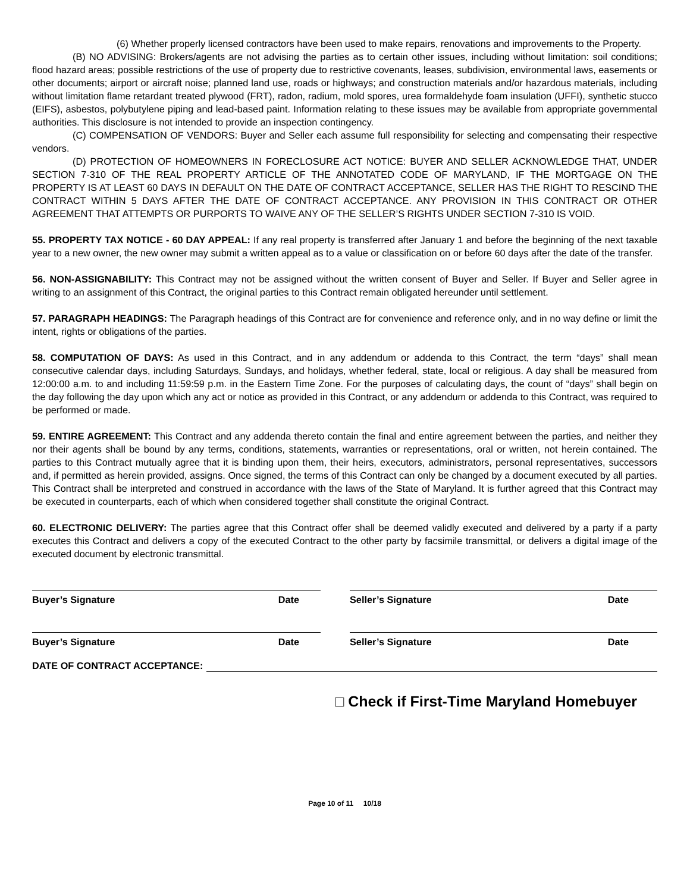(6) Whether properly licensed contractors have been used to make repairs, renovations and improvements to the Property.
(B) NO ADVISING: Brokers/agents are not advising the parties as to certain other issues, including without limitation: soil conditions; flood hazard areas; possible restrictions of the use of property due to restrictive covenants, leases, subdivision, environmental laws, easements or other documents; airport or aircraft noise; planned land use, roads or highways; and construction materials and/or hazardous materials, including without limitation flame retardant treated plywood (FRT), radon, radium, mold spores, urea formaldehyde foam insulation (UFFI), synthetic stucco (EIFS), asbestos, polybutylene piping and lead-based paint. Information relating to these issues may be available from appropriate governmental authorities. This disclosure is not intended to provide an inspection contingency.
(C) COMPENSATION OF VENDORS: Buyer and Seller each assume full responsibility for selecting and compensating their respective vendors.
(D) PROTECTION OF HOMEOWNERS IN FORECLOSURE ACT NOTICE: BUYER AND SELLER ACKNOWLEDGE THAT, UNDER SECTION 7-310 OF THE REAL PROPERTY ARTICLE OF THE ANNOTATED CODE OF MARYLAND, IF THE MORTGAGE ON THE PROPERTY IS AT LEAST 60 DAYS IN DEFAULT ON THE DATE OF CONTRACT ACCEPTANCE, SELLER HAS THE RIGHT TO RESCIND THE CONTRACT WITHIN 5 DAYS AFTER THE DATE OF CONTRACT ACCEPTANCE. ANY PROVISION IN THIS CONTRACT OR OTHER AGREEMENT THAT ATTEMPTS OR PURPORTS TO WAIVE ANY OF THE SELLER’S RIGHTS UNDER SECTION 7-310 IS VOID.
55. PROPERTY TAX NOTICE - 60 DAY APPEAL: If any real property is transferred after January 1 and before the beginning of the next taxable year to a new owner, the new owner may submit a written appeal as to a value or classification on or before 60 days after the date of the transfer.
56. NON-ASSIGNABILITY: This Contract may not be assigned without the written consent of Buyer and Seller. If Buyer and Seller agree in writing to an assignment of this Contract, the original parties to this Contract remain obligated hereunder until settlement.
57. PARAGRAPH HEADINGS: The Paragraph headings of this Contract are for convenience and reference only, and in no way define or limit the intent, rights or obligations of the parties.
58. COMPUTATION OF DAYS: As used in this Contract, and in any addendum or addenda to this Contract, the term “days” shall mean consecutive calendar days, including Saturdays, Sundays, and holidays, whether federal, state, local or religious. A day shall be measured from 12:00:00 a.m. to and including 11:59:59 p.m. in the Eastern Time Zone. For the purposes of calculating days, the count of “days” shall begin on the day following the day upon which any act or notice as provided in this Contract, or any addendum or addenda to this Contract, was required to be performed or made.
59. ENTIRE AGREEMENT: This Contract and any addenda thereto contain the final and entire agreement between the parties, and neither they nor their agents shall be bound by any terms, conditions, statements, warranties or representations, oral or written, not herein contained. The parties to this Contract mutually agree that it is binding upon them, their heirs, executors, administrators, personal representatives, successors and, if permitted as herein provided, assigns. Once signed, the terms of this Contract can only be changed by a document executed by all parties. This Contract shall be interpreted and construed in accordance with the laws of the State of Maryland. It is further agreed that this Contract may be executed in counterparts, each of which when considered together shall constitute the original Contract.
60. ELECTRONIC DELIVERY: The parties agree that this Contract offer shall be deemed validly executed and delivered by a party if a party executes this Contract and delivers a copy of the executed Contract to the other party by facsimile transmittal, or delivers a digital image of the executed document by electronic transmittal.
Buyer’s Signature Date Seller’s Signature Date
Buyer’s Signature Date Seller’s Signature Date
DATE OF CONTRACT ACCEPTANCE:
□ Check if First-Time Maryland Homebuyer
Page 10 of 11 10/18